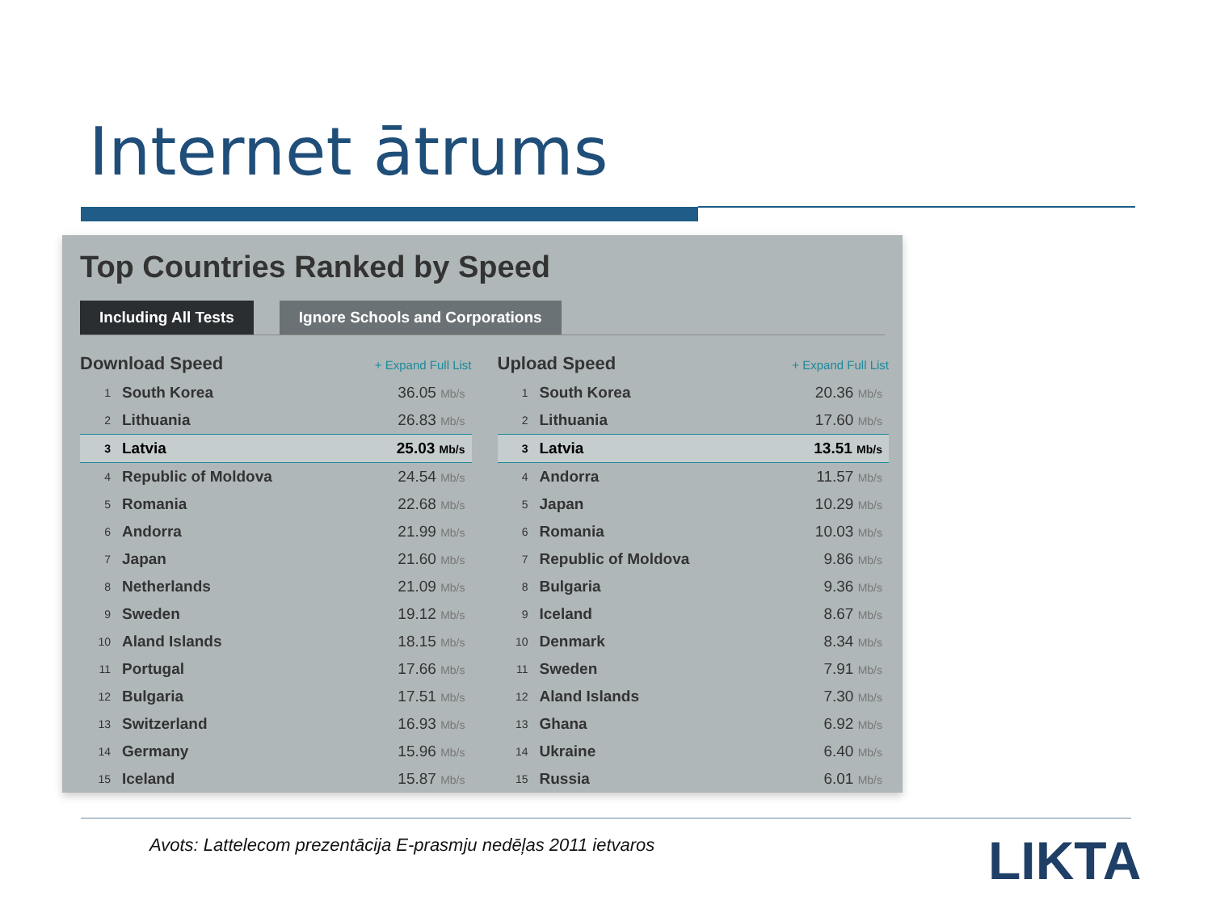Internet ātrums
Top Countries Ranked by Speed
Including All Tests Ignore Schools and Corporations
Download Speed + Expand Full List
| 1 | South Korea | 36.05 Mb/s |
| 2 | Lithuania | 26.83 Mb/s |
| 3 | Latvia | 25.03 Mb/s |
| 4 | Republic of Moldova | 24.54 Mb/s |
| 5 | Romania | 22.68 Mb/s |
| 6 | Andorra | 21.99 Mb/s |
| 7 | Japan | 21.60 Mb/s |
| 8 | Netherlands | 21.09 Mb/s |
| 9 | Sweden | 19.12 Mb/s |
| 10 | Aland Islands | 18.15 Mb/s |
| 11 | Portugal | 17.66 Mb/s |
| 12 | Bulgaria | 17.51 Mb/s |
| 13 | Switzerland | 16.93 Mb/s |
| 14 | Germany | 15.96 Mb/s |
| 15 | Iceland | 15.87 Mb/s |
Upload Speed + Expand Full List
| 1 | South Korea | 20.36 Mb/s |
| 2 | Lithuania | 17.60 Mb/s |
| 3 | Latvia | 13.51 Mb/s |
| 4 | Andorra | 11.57 Mb/s |
| 5 | Japan | 10.29 Mb/s |
| 6 | Romania | 10.03 Mb/s |
| 7 | Republic of Moldova | 9.86 Mb/s |
| 8 | Bulgaria | 9.36 Mb/s |
| 9 | Iceland | 8.67 Mb/s |
| 10 | Denmark | 8.34 Mb/s |
| 11 | Sweden | 7.91 Mb/s |
| 12 | Aland Islands | 7.30 Mb/s |
| 13 | Ghana | 6.92 Mb/s |
| 14 | Ukraine | 6.40 Mb/s |
| 15 | Russia | 6.01 Mb/s |
Avots: Lattelecom prezentācija E-prasmju nedēļas 2011 ietvaros
LIKTA